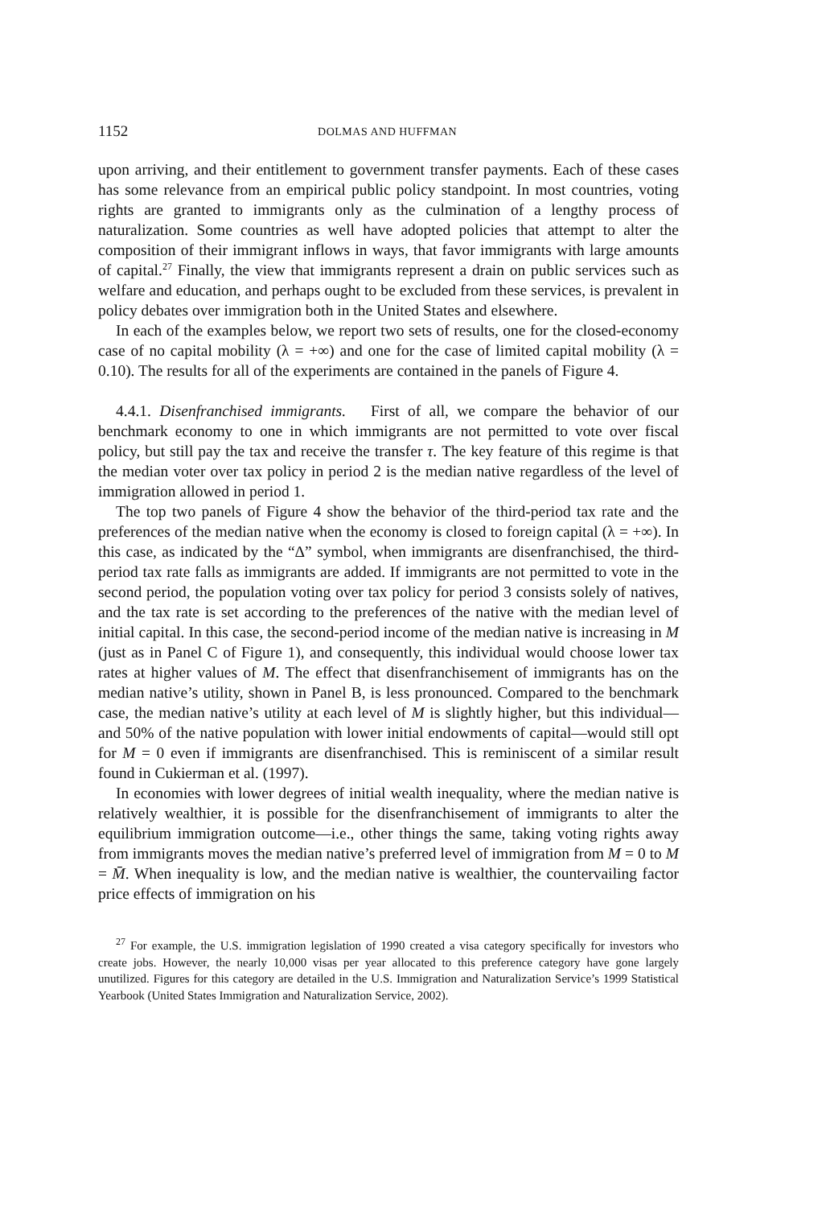1152 DOLMAS AND HUFFMAN
upon arriving, and their entitlement to government transfer payments. Each of these cases has some relevance from an empirical public policy standpoint. In most countries, voting rights are granted to immigrants only as the culmination of a lengthy process of naturalization. Some countries as well have adopted policies that attempt to alter the composition of their immigrant inflows in ways, that favor immigrants with large amounts of capital.<sup>27</sup> Finally, the view that immigrants represent a drain on public services such as welfare and education, and perhaps ought to be excluded from these services, is prevalent in policy debates over immigration both in the United States and elsewhere.
In each of the examples below, we report two sets of results, one for the closed-economy case of no capital mobility (λ = +∞) and one for the case of limited capital mobility (λ = 0.10). The results for all of the experiments are contained in the panels of Figure 4.
4.4.1. Disenfranchised immigrants. First of all, we compare the behavior of our benchmark economy to one in which immigrants are not permitted to vote over fiscal policy, but still pay the tax and receive the transfer τ. The key feature of this regime is that the median voter over tax policy in period 2 is the median native regardless of the level of immigration allowed in period 1.
The top two panels of Figure 4 show the behavior of the third-period tax rate and the preferences of the median native when the economy is closed to foreign capital (λ = +∞). In this case, as indicated by the “Δ” symbol, when immigrants are disenfranchised, the third-period tax rate falls as immigrants are added. If immigrants are not permitted to vote in the second period, the population voting over tax policy for period 3 consists solely of natives, and the tax rate is set according to the preferences of the native with the median level of initial capital. In this case, the second-period income of the median native is increasing in M (just as in Panel C of Figure 1), and consequently, this individual would choose lower tax rates at higher values of M. The effect that disenfranchisement of immigrants has on the median native’s utility, shown in Panel B, is less pronounced. Compared to the benchmark case, the median native’s utility at each level of M is slightly higher, but this individual—and 50% of the native population with lower initial endowments of capital—would still opt for M = 0 even if immigrants are disenfranchised. This is reminiscent of a similar result found in Cukierman et al. (1997).
In economies with lower degrees of initial wealth inequality, where the median native is relatively wealthier, it is possible for the disenfranchisement of immigrants to alter the equilibrium immigration outcome—i.e., other things the same, taking voting rights away from immigrants moves the median native’s preferred level of immigration from M = 0 to M = M̄. When inequality is low, and the median native is wealthier, the countervailing factor price effects of immigration on his
<sup>27</sup> For example, the U.S. immigration legislation of 1990 created a visa category specifically for investors who create jobs. However, the nearly 10,000 visas per year allocated to this preference category have gone largely unutilized. Figures for this category are detailed in the U.S. Immigration and Naturalization Service’s 1999 Statistical Yearbook (United States Immigration and Naturalization Service, 2002).